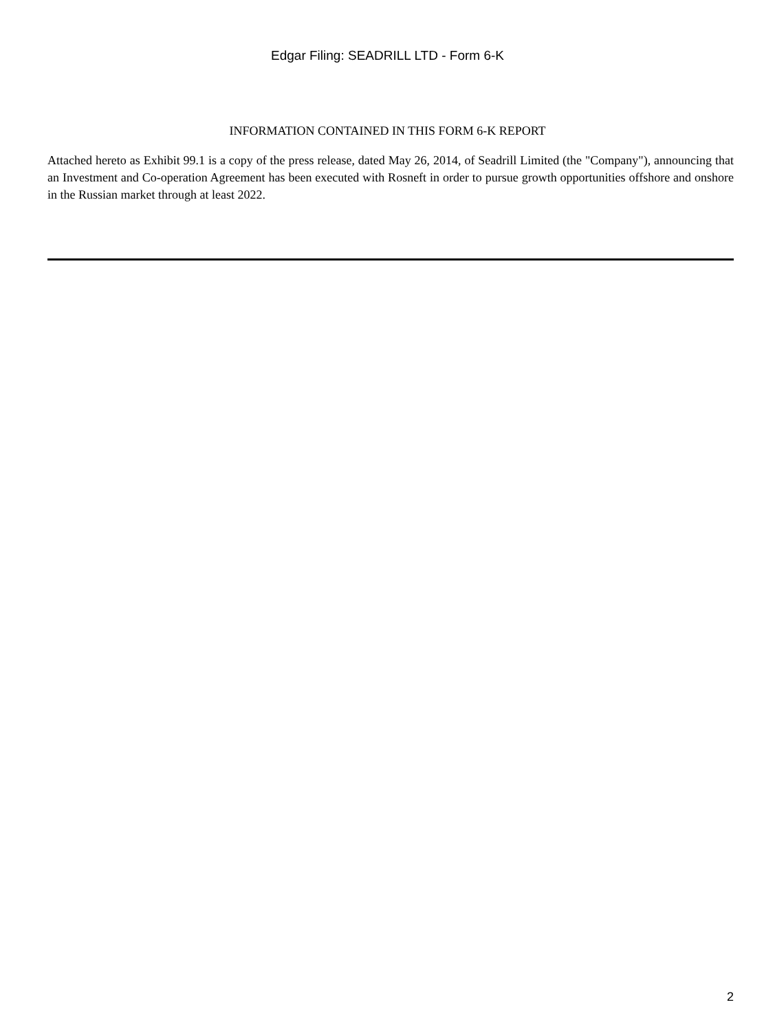Edgar Filing: SEADRILL LTD - Form 6-K
INFORMATION CONTAINED IN THIS FORM 6-K REPORT
Attached hereto as Exhibit 99.1 is a copy of the press release, dated May 26, 2014, of Seadrill Limited (the "Company"), announcing that an Investment and Co-operation Agreement has been executed with Rosneft in order to pursue growth opportunities offshore and onshore in the Russian market through at least 2022.
2